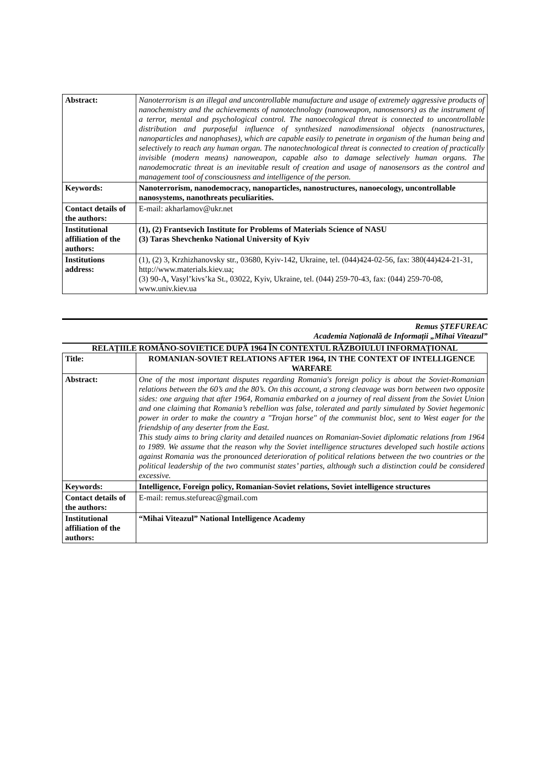| Abstract: | Nanoterrorism is an illegal and uncontrollable manufacture and usage of extremely aggressive products of nanochemistry and the achievements of nanotechnology (nanoweapon, nanosensors) as the instrument of a terror, mental and psychological control. The nanoecological threat is connected to uncontrollable distribution and purposeful influence of synthesized nanodimensional objects (nanostructures, nanoparticles and nanophases), which are capable easily to penetrate in organism of the human being and selectively to reach any human organ. The nanotechnological threat is connected to creation of practically invisible (modern means) nanoweapon, capable also to damage selectively human organs. The nanodemocratic threat is an inevitable result of creation and usage of nanosensors as the control and management tool of consciousness and intelligence of the person. |
| Keywords: | Nanoterrorism, nanodemocracy, nanoparticles, nanostructures, nanoecology, uncontrollable nanosystems, nanothreats peculiarities. |
| Contact details of the authors: | E-mail: akharlamov@ukr.net |
| Institutional affiliation of the authors: | (1), (2) Frantsevich Institute for Problems of Materials Science of NASU (3) Taras Shevchenko National University of Kyiv |
| Institutions address: | (1), (2) 3, Krzhizhanovsky str., 03680, Kyiv-142, Ukraine, tel. (044)424-02-56, fax: 380(44)424-21-31, http://www.materials.kiev.ua; (3) 90-A, Vasyl’kivs’ka St., 03022, Kyiv, Ukraine, tel. (044) 259-70-43, fax: (044) 259-70-08, www.univ.kiev.ua |
Remus ȘTEFUREAC
Academia Națională de Informații „Mihai Viteazul”
RELAȚIILE ROMÂNO-SOVIETICE DUPĂ 1964 ÎN CONTEXTUL RĂZBOIULUI INFORMAȚIONAL
| Title: | ROMANIAN-SOVIET RELATIONS AFTER 1964, IN THE CONTEXT OF INTELLIGENCE WARFARE |
| Abstract: | One of the most important disputes regarding Romania's foreign policy is about the Soviet-Romanian relations between the 60’s and the 80’s. On this account, a strong cleavage was born between two opposite sides: one arguing that after 1964, Romania embarked on a journey of real dissent from the Soviet Union and one claiming that Romania’s rebellion was false, tolerated and partly simulated by Soviet hegemonic power in order to make the country a "Trojan horse" of the communist bloc, sent to West eager for the friendship of any deserter from the East. This study aims to bring clarity and detailed nuances on Romanian-Soviet diplomatic relations from 1964 to 1989. We assume that the reason why the Soviet intelligence structures developed such hostile actions against Romania was the pronounced deterioration of political relations between the two countries or the political leadership of the two communist states’ parties, although such a distinction could be considered excessive. |
| Keywords: | Intelligence, Foreign policy, Romanian-Soviet relations, Soviet intelligence structures |
| Contact details of the authors: | E-mail: remus.stefureac@gmail.com |
| Institutional affiliation of the authors: | “Mihai Viteazul” National Intelligence Academy |